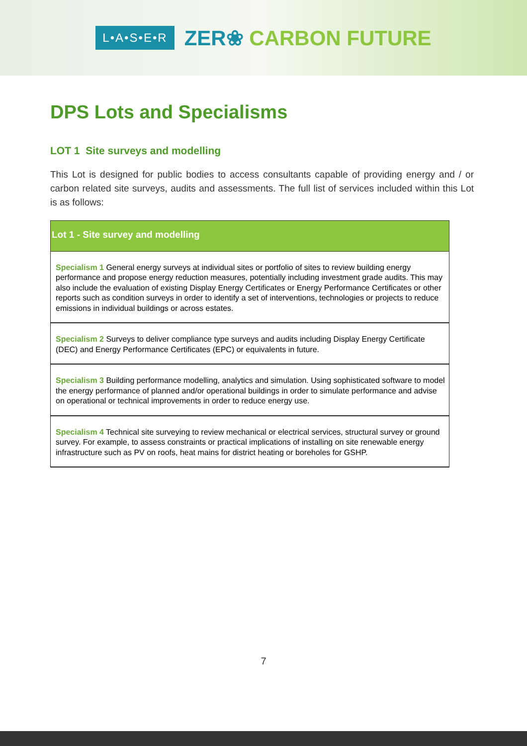L•A•S•E•R
ZER❀ CARBON FUTURE
DPS Lots and Specialisms
LOT 1 Site surveys and modelling
This Lot is designed for public bodies to access consultants capable of providing energy and / or carbon related site surveys, audits and assessments. The full list of services included within this Lot is as follows:
| Lot 1 - Site survey and modelling |
| --- |
| Specialism 1 General energy surveys at individual sites or portfolio of sites to review building energy performance and propose energy reduction measures, potentially including investment grade audits. This may also include the evaluation of existing Display Energy Certificates or Energy Performance Certificates or other reports such as condition surveys in order to identify a set of interventions, technologies or projects to reduce emissions in individual buildings or across estates. |
| Specialism 2 Surveys to deliver compliance type surveys and audits including Display Energy Certificate (DEC) and Energy Performance Certificates (EPC) or equivalents in future. |
| Specialism 3 Building performance modelling, analytics and simulation. Using sophisticated software to model the energy performance of planned and/or operational buildings in order to simulate performance and advise on operational or technical improvements in order to reduce energy use. |
| Specialism 4 Technical site surveying to review mechanical or electrical services, structural survey or ground survey. For example, to assess constraints or practical implications of installing on site renewable energy infrastructure such as PV on roofs, heat mains for district heating or boreholes for GSHP. |
7